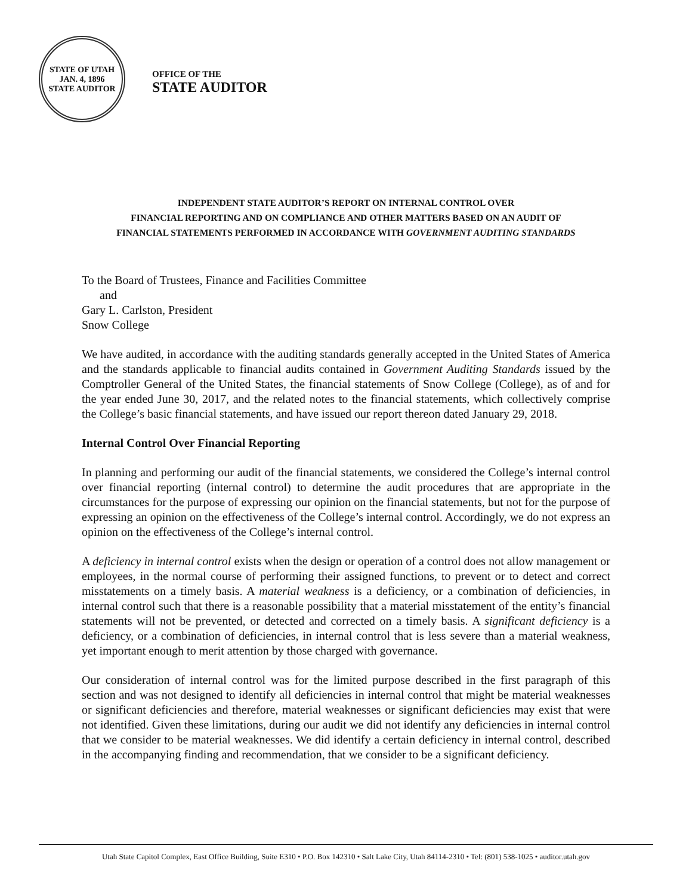STATE OF UTAH
JAN. 4, 1896
STATE AUDITOR
OFFICE OF THE
STATE AUDITOR
INDEPENDENT STATE AUDITOR’S REPORT ON INTERNAL CONTROL OVER
FINANCIAL REPORTING AND ON COMPLIANCE AND OTHER MATTERS BASED ON AN AUDIT OF
FINANCIAL STATEMENTS PERFORMED IN ACCORDANCE WITH GOVERNMENT AUDITING STANDARDS
To the Board of Trustees, Finance and Facilities Committee
and
Gary L. Carlston, President
Snow College
We have audited, in accordance with the auditing standards generally accepted in the United States of America and the standards applicable to financial audits contained in Government Auditing Standards issued by the Comptroller General of the United States, the financial statements of Snow College (College), as of and for the year ended June 30, 2017, and the related notes to the financial statements, which collectively comprise the College’s basic financial statements, and have issued our report thereon dated January 29, 2018.
Internal Control Over Financial Reporting
In planning and performing our audit of the financial statements, we considered the College’s internal control over financial reporting (internal control) to determine the audit procedures that are appropriate in the circumstances for the purpose of expressing our opinion on the financial statements, but not for the purpose of expressing an opinion on the effectiveness of the College’s internal control. Accordingly, we do not express an opinion on the effectiveness of the College’s internal control.
A deficiency in internal control exists when the design or operation of a control does not allow management or employees, in the normal course of performing their assigned functions, to prevent or to detect and correct misstatements on a timely basis. A material weakness is a deficiency, or a combination of deficiencies, in internal control such that there is a reasonable possibility that a material misstatement of the entity’s financial statements will not be prevented, or detected and corrected on a timely basis. A significant deficiency is a deficiency, or a combination of deficiencies, in internal control that is less severe than a material weakness, yet important enough to merit attention by those charged with governance.
Our consideration of internal control was for the limited purpose described in the first paragraph of this section and was not designed to identify all deficiencies in internal control that might be material weaknesses or significant deficiencies and therefore, material weaknesses or significant deficiencies may exist that were not identified. Given these limitations, during our audit we did not identify any deficiencies in internal control that we consider to be material weaknesses. We did identify a certain deficiency in internal control, described in the accompanying finding and recommendation, that we consider to be a significant deficiency.
Utah State Capitol Complex, East Office Building, Suite E310 • P.O. Box 142310 • Salt Lake City, Utah 84114-2310 • Tel: (801) 538-1025 • auditor.utah.gov